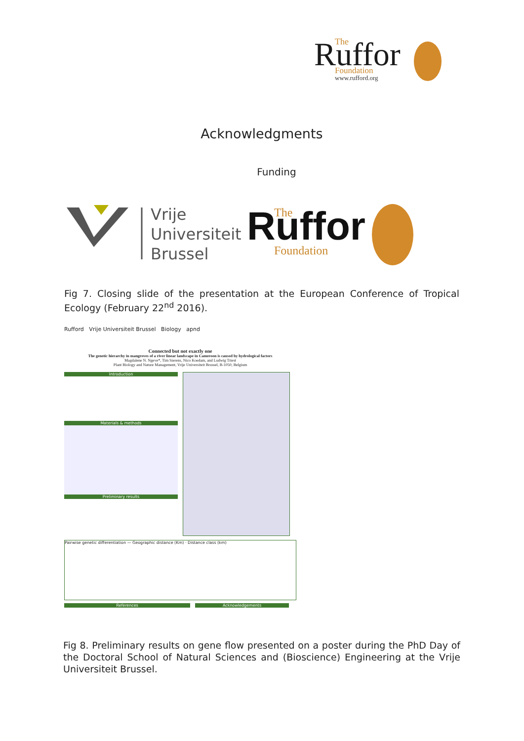Ruffor
The
Foundation
www.rufford.org
Acknowledgments
Funding
Vrije
Universiteit
Brussel
Ruffor
The
Foundation
Fig 7. Closing slide of the presentation at the European Conference of Tropical Ecology (February 22<sup>nd</sup> 2016).
Rufford Vrije Universiteit Brussel Biology apnd
Connected but not exactly one
The genetic hierarchy in mangroves of a river linear landscape in Cameroon is caused by hydrological factors
Magdalene N. Ngeve*, Tim Sierens, Nico Koedam, and Ludwig Triest
Plant Biology and Nature Management, Vrije Universiteit Brussel, B-1050, Belgium
Introduction
Materials & methods
Preliminary results
Pairwise genetic differentiation — Geographic distance (Km) · Distance class (km)
References Acknowledgements
Fig 8. Preliminary results on gene flow presented on a poster during the PhD Day of the Doctoral School of Natural Sciences and (Bioscience) Engineering at the Vrije Universiteit Brussel.